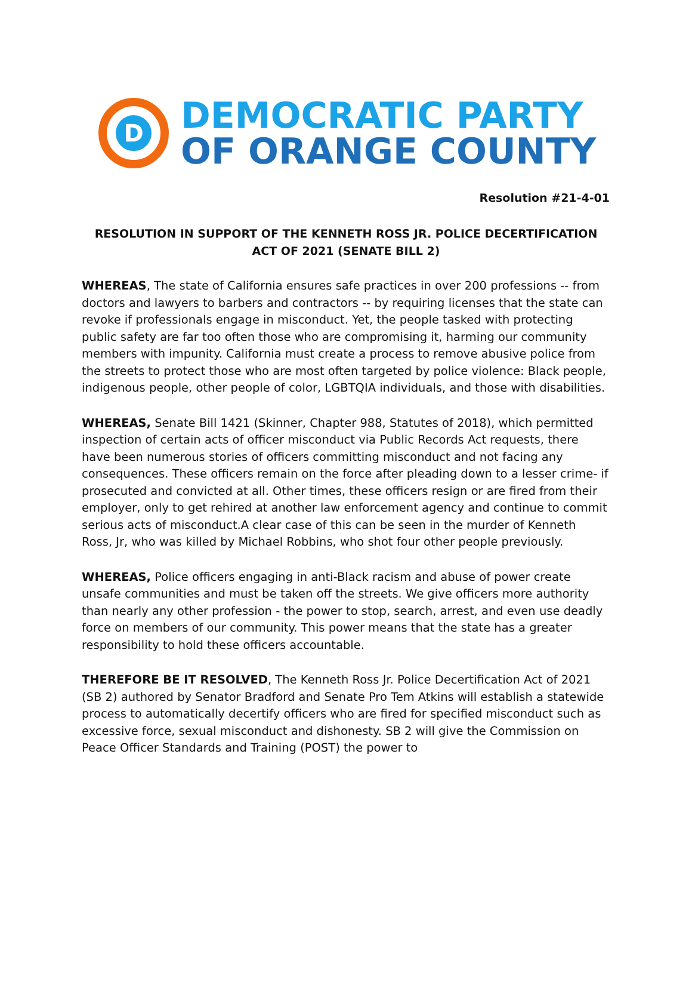D
DEMOCRATIC PARTY
OF ORANGE COUNTY
Resolution #21-4-01
RESOLUTION IN SUPPORT OF THE KENNETH ROSS JR. POLICE DECERTIFICATION ACT OF 2021 (SENATE BILL 2)
WHEREAS, The state of California ensures safe practices in over 200 professions -- from doctors and lawyers to barbers and contractors -- by requiring licenses that the state can revoke if professionals engage in misconduct. Yet, the people tasked with protecting public safety are far too often those who are compromising it, harming our community members with impunity. California must create a process to remove abusive police from the streets to protect those who are most often targeted by police violence: Black people, indigenous people, other people of color, LGBTQIA individuals, and those with disabilities.
WHEREAS, Senate Bill 1421 (Skinner, Chapter 988, Statutes of 2018), which permitted inspection of certain acts of officer misconduct via Public Records Act requests, there have been numerous stories of officers committing misconduct and not facing any consequences. These officers remain on the force after pleading down to a lesser crime- if prosecuted and convicted at all. Other times, these officers resign or are fired from their employer, only to get rehired at another law enforcement agency and continue to commit serious acts of misconduct.A clear case of this can be seen in the murder of Kenneth Ross, Jr, who was killed by Michael Robbins, who shot four other people previously.
WHEREAS, Police officers engaging in anti-Black racism and abuse of power create unsafe communities and must be taken off the streets. We give officers more authority than nearly any other profession - the power to stop, search, arrest, and even use deadly force on members of our community. This power means that the state has a greater responsibility to hold these officers accountable.
THEREFORE BE IT RESOLVED, The Kenneth Ross Jr. Police Decertification Act of 2021 (SB 2) authored by Senator Bradford and Senate Pro Tem Atkins will establish a statewide process to automatically decertify officers who are fired for specified misconduct such as excessive force, sexual misconduct and dishonesty. SB 2 will give the Commission on Peace Officer Standards and Training (POST) the power to